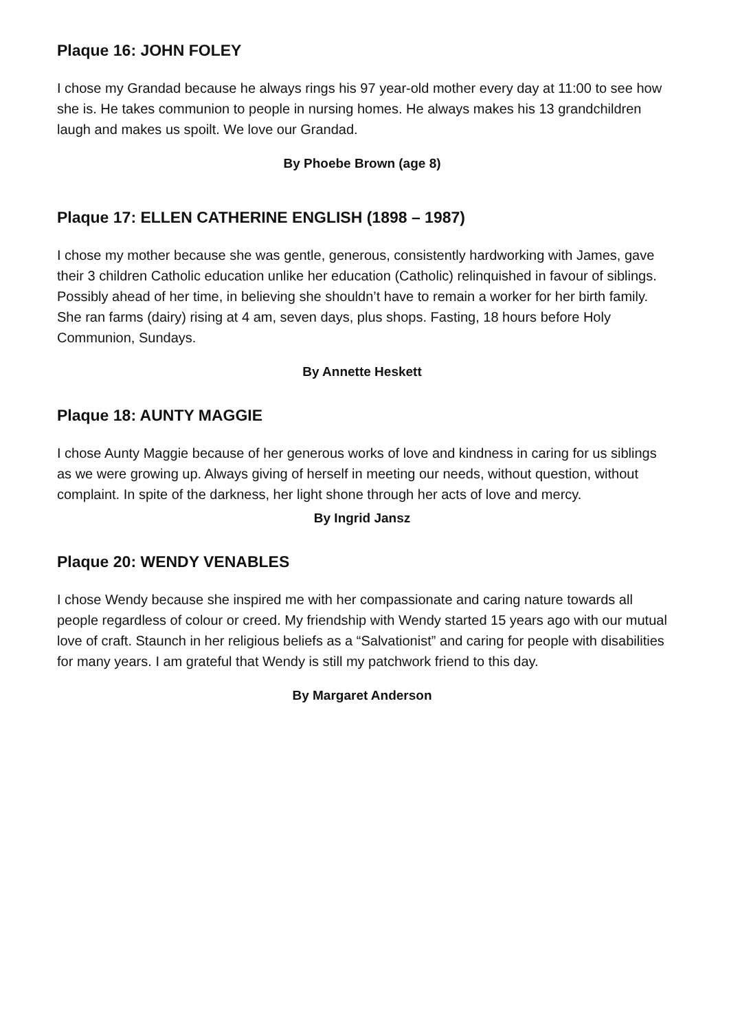Plaque 16: JOHN FOLEY
I chose my Grandad because he always rings his 97 year-old mother every day at 11:00 to see how she is. He takes communion to people in nursing homes. He always makes his 13 grandchildren laugh and makes us spoilt. We love our Grandad.
By Phoebe Brown (age 8)
Plaque 17: ELLEN CATHERINE ENGLISH (1898 – 1987)
I chose my mother because she was gentle, generous, consistently hardworking with James, gave their 3 children Catholic education unlike her education (Catholic) relinquished in favour of siblings.
Possibly ahead of her time, in believing she shouldn’t have to remain a worker for her birth family. She ran farms (dairy) rising at 4 am, seven days, plus shops. Fasting, 18 hours before Holy Communion, Sundays.
By Annette Heskett
Plaque 18: AUNTY MAGGIE
I chose Aunty Maggie because of her generous works of love and kindness in caring for us siblings as we were growing up. Always giving of herself in meeting our needs, without question, without complaint. In spite of the darkness, her light shone through her acts of love and mercy.
By Ingrid Jansz
Plaque 20: WENDY VENABLES
I chose Wendy because she inspired me with her compassionate and caring nature towards all people regardless of colour or creed. My friendship with Wendy started 15 years ago with our mutual love of craft. Staunch in her religious beliefs as a “Salvationist” and caring for people with disabilities for many years. I am grateful that Wendy is still my patchwork friend to this day.
By Margaret Anderson